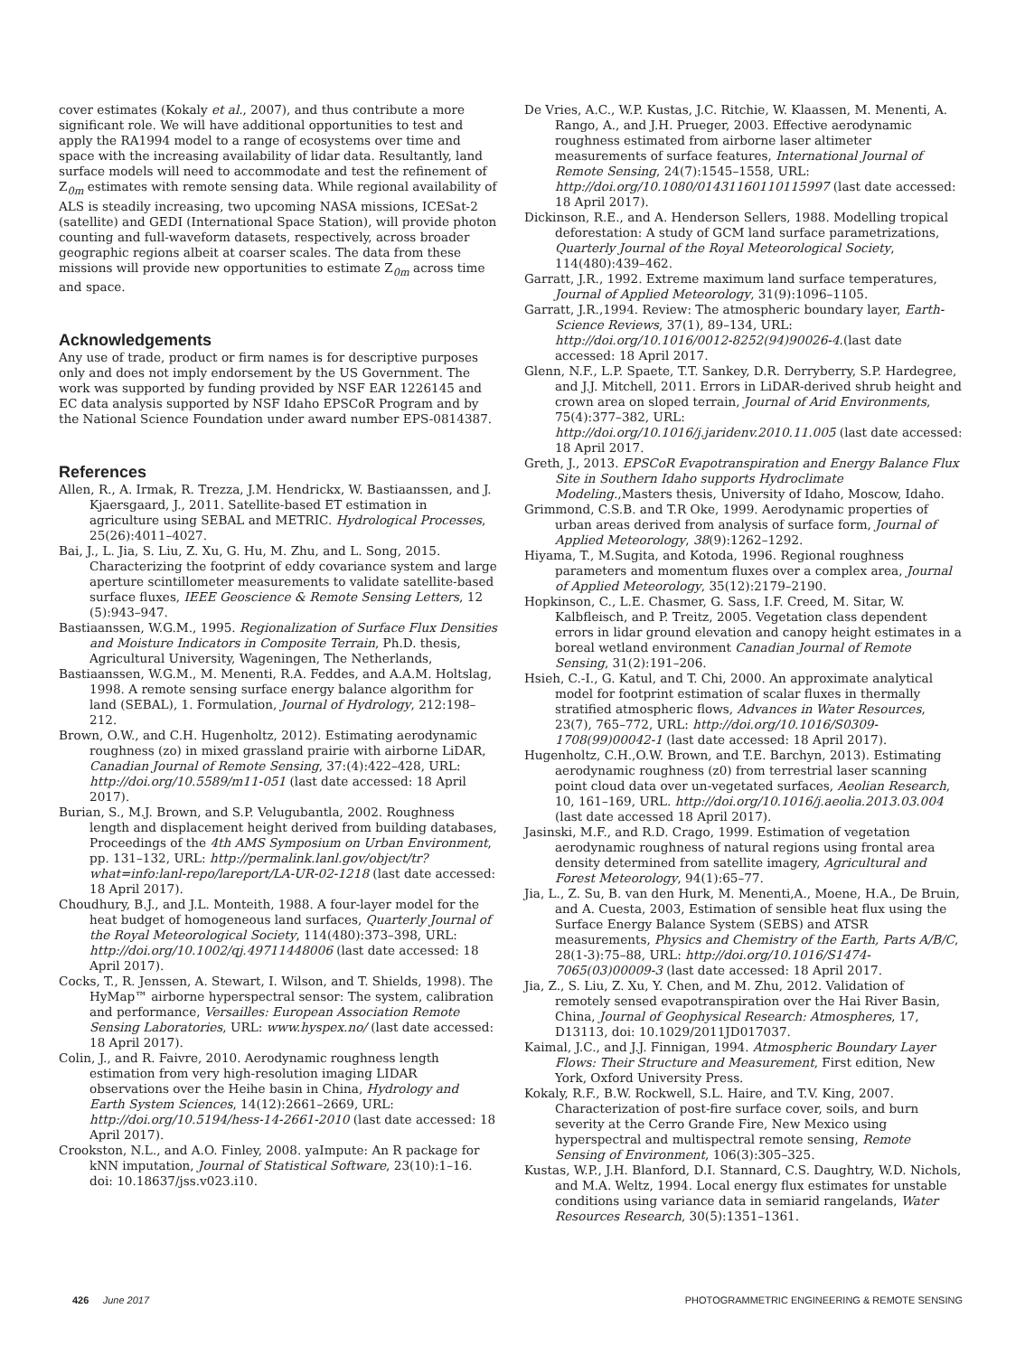cover estimates (Kokaly et al., 2007), and thus contribute a more significant role. We will have additional opportunities to test and apply the RA1994 model to a range of ecosystems over time and space with the increasing availability of lidar data. Resultantly, land surface models will need to accommodate and test the refinement of Z<sub>0m</sub> estimates with remote sensing data. While regional availability of ALS is steadily increasing, two upcoming NASA missions, ICESat-2 (satellite) and GEDI (International Space Station), will provide photon counting and full-waveform datasets, respectively, across broader geographic regions albeit at coarser scales. The data from these missions will provide new opportunities to estimate Z<sub>0m</sub> across time and space.
Acknowledgements
Any use of trade, product or firm names is for descriptive purposes only and does not imply endorsement by the US Government. The work was supported by funding provided by NSF EAR 1226145 and EC data analysis supported by NSF Idaho EPSCoR Program and by the National Science Foundation under award number EPS-0814387.
References
Allen, R., A. Irmak, R. Trezza, J.M. Hendrickx, W. Bastiaanssen, and J. Kjaersgaard, J., 2011. Satellite-based ET estimation in agriculture using SEBAL and METRIC. Hydrological Processes, 25(26):4011–4027.
Bai, J., L. Jia, S. Liu, Z. Xu, G. Hu, M. Zhu, and L. Song, 2015. Characterizing the footprint of eddy covariance system and large aperture scintillometer measurements to validate satellite-based surface fluxes, IEEE Geoscience & Remote Sensing Letters, 12 (5):943–947.
Bastiaanssen, W.G.M., 1995. Regionalization of Surface Flux Densities and Moisture Indicators in Composite Terrain, Ph.D. thesis, Agricultural University, Wageningen, The Netherlands,
Bastiaanssen, W.G.M., M. Menenti, R.A. Feddes, and A.A.M. Holtslag, 1998. A remote sensing surface energy balance algorithm for land (SEBAL), 1. Formulation, Journal of Hydrology, 212:198–212.
Brown, O.W., and C.H. Hugenholtz, 2012). Estimating aerodynamic roughness (zo) in mixed grassland prairie with airborne LiDAR, Canadian Journal of Remote Sensing, 37:(4):422–428, URL: http://doi.org/10.5589/m11-051 (last date accessed: 18 April 2017).
Burian, S., M.J. Brown, and S.P. Velugubantla, 2002. Roughness length and displacement height derived from building databases, Proceedings of the 4th AMS Symposium on Urban Environment, pp. 131–132, URL: http://permalink.lanl.gov/object/tr?what=info:lanl-repo/lareport/LA-UR-02-1218 (last date accessed: 18 April 2017).
Choudhury, B.J., and J.L. Monteith, 1988. A four-layer model for the heat budget of homogeneous land surfaces, Quarterly Journal of the Royal Meteorological Society, 114(480):373–398, URL: http://doi.org/10.1002/qj.49711448006 (last date accessed: 18 April 2017).
Cocks, T., R. Jenssen, A. Stewart, I. Wilson, and T. Shields, 1998). The HyMap™ airborne hyperspectral sensor: The system, calibration and performance, Versailles: European Association Remote Sensing Laboratories, URL: www.hyspex.no/ (last date accessed: 18 April 2017).
Colin, J., and R. Faivre, 2010. Aerodynamic roughness length estimation from very high-resolution imaging LIDAR observations over the Heihe basin in China, Hydrology and Earth System Sciences, 14(12):2661–2669, URL: http://doi.org/10.5194/hess-14-2661-2010 (last date accessed: 18 April 2017).
Crookston, N.L., and A.O. Finley, 2008. yaImpute: An R package for kNN imputation, Journal of Statistical Software, 23(10):1–16. doi: 10.18637/jss.v023.i10.
De Vries, A.C., W.P. Kustas, J.C. Ritchie, W. Klaassen, M. Menenti, A. Rango, A., and J.H. Prueger, 2003. Effective aerodynamic roughness estimated from airborne laser altimeter measurements of surface features, International Journal of Remote Sensing, 24(7):1545–1558, URL: http://doi.org/10.1080/01431160110115997 (last date accessed: 18 April 2017).
Dickinson, R.E., and A. Henderson Sellers, 1988. Modelling tropical deforestation: A study of GCM land surface parametrizations, Quarterly Journal of the Royal Meteorological Society, 114(480):439–462.
Garratt, J.R., 1992. Extreme maximum land surface temperatures, Journal of Applied Meteorology, 31(9):1096–1105.
Garratt, J.R.,1994. Review: The atmospheric boundary layer, Earth-Science Reviews, 37(1), 89–134, URL: http://doi.org/10.1016/0012-8252(94)90026-4.(last date accessed: 18 April 2017.
Glenn, N.F., L.P. Spaete, T.T. Sankey, D.R. Derryberry, S.P. Hardegree, and J.J. Mitchell, 2011. Errors in LiDAR-derived shrub height and crown area on sloped terrain, Journal of Arid Environments, 75(4):377–382, URL: http://doi.org/10.1016/j.jaridenv.2010.11.005 (last date accessed: 18 April 2017.
Greth, J., 2013. EPSCoR Evapotranspiration and Energy Balance Flux Site in Southern Idaho supports Hydroclimate Modeling.,Masters thesis, University of Idaho, Moscow, Idaho.
Grimmond, C.S.B. and T.R Oke, 1999. Aerodynamic properties of urban areas derived from analysis of surface form, Journal of Applied Meteorology, 38(9):1262–1292.
Hiyama, T., M.Sugita, and Kotoda, 1996. Regional roughness parameters and momentum fluxes over a complex area, Journal of Applied Meteorology, 35(12):2179–2190.
Hopkinson, C., L.E. Chasmer, G. Sass, I.F. Creed, M. Sitar, W. Kalbfleisch, and P. Treitz, 2005. Vegetation class dependent errors in lidar ground elevation and canopy height estimates in a boreal wetland environment Canadian Journal of Remote Sensing, 31(2):191–206.
Hsieh, C.-I., G. Katul, and T. Chi, 2000. An approximate analytical model for footprint estimation of scalar fluxes in thermally stratified atmospheric flows, Advances in Water Resources, 23(7), 765–772, URL: http://doi.org/10.1016/S0309-1708(99)00042-1 (last date accessed: 18 April 2017).
Hugenholtz, C.H.,O.W. Brown, and T.E. Barchyn, 2013). Estimating aerodynamic roughness (z0) from terrestrial laser scanning point cloud data over un-vegetated surfaces, Aeolian Research, 10, 161–169, URL. http://doi.org/10.1016/j.aeolia.2013.03.004 (last date accessed 18 April 2017).
Jasinski, M.F., and R.D. Crago, 1999. Estimation of vegetation aerodynamic roughness of natural regions using frontal area density determined from satellite imagery, Agricultural and Forest Meteorology, 94(1):65–77.
Jia, L., Z. Su, B. van den Hurk, M. Menenti,A., Moene, H.A., De Bruin, and A. Cuesta, 2003, Estimation of sensible heat flux using the Surface Energy Balance System (SEBS) and ATSR measurements, Physics and Chemistry of the Earth, Parts A/B/C, 28(1-3):75–88, URL: http://doi.org/10.1016/S1474-7065(03)00009-3 (last date accessed: 18 April 2017.
Jia, Z., S. Liu, Z. Xu, Y. Chen, and M. Zhu, 2012. Validation of remotely sensed evapotranspiration over the Hai River Basin, China, Journal of Geophysical Research: Atmospheres, 17, D13113, doi: 10.1029/2011JD017037.
Kaimal, J.C., and J.J. Finnigan, 1994. Atmospheric Boundary Layer Flows: Their Structure and Measurement, First edition, New York, Oxford University Press.
Kokaly, R.F., B.W. Rockwell, S.L. Haire, and T.V. King, 2007. Characterization of post-fire surface cover, soils, and burn severity at the Cerro Grande Fire, New Mexico using hyperspectral and multispectral remote sensing, Remote Sensing of Environment, 106(3):305–325.
Kustas, W.P., J.H. Blanford, D.I. Stannard, C.S. Daughtry, W.D. Nichols, and M.A. Weltz, 1994. Local energy flux estimates for unstable conditions using variance data in semiarid rangelands, Water Resources Research, 30(5):1351–1361.
426 June 2017 PHOTOGRAMMETRIC ENGINEERING & REMOTE SENSING